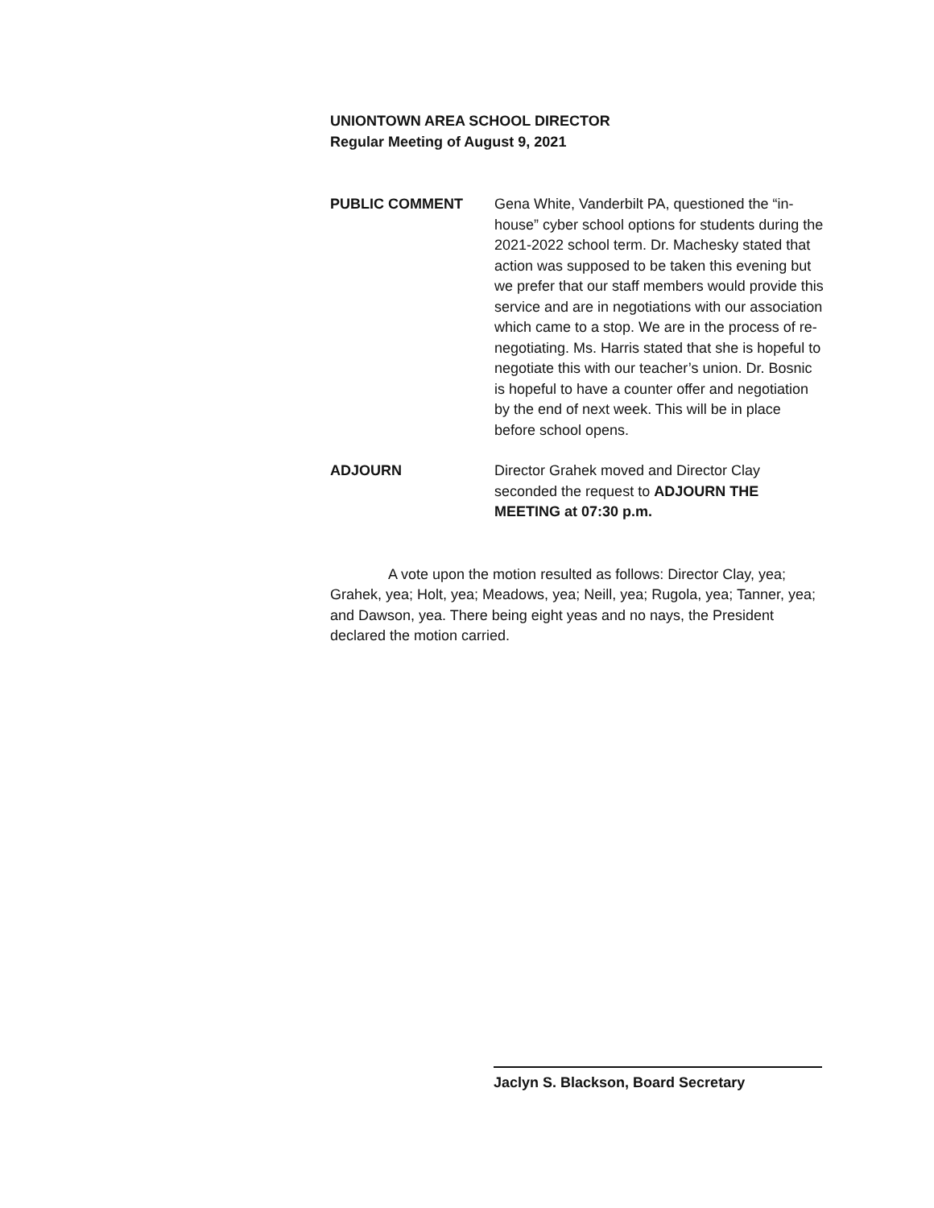UNIONTOWN AREA SCHOOL DIRECTOR
Regular Meeting of August 9, 2021
PUBLIC COMMENT Gena White, Vanderbilt PA, questioned the “in-house” cyber school options for students during the 2021-2022 school term. Dr. Machesky stated that action was supposed to be taken this evening but we prefer that our staff members would provide this service and are in negotiations with our association which came to a stop. We are in the process of re-negotiating. Ms. Harris stated that she is hopeful to negotiate this with our teacher’s union. Dr. Bosnic is hopeful to have a counter offer and negotiation by the end of next week. This will be in place before school opens.
ADJOURN Director Grahek moved and Director Clay seconded the request to ADJOURN THE MEETING at 07:30 p.m.
A vote upon the motion resulted as follows: Director Clay, yea; Grahek, yea; Holt, yea; Meadows, yea; Neill, yea; Rugola, yea; Tanner, yea; and Dawson, yea. There being eight yeas and no nays, the President declared the motion carried.
Jaclyn S. Blackson, Board Secretary